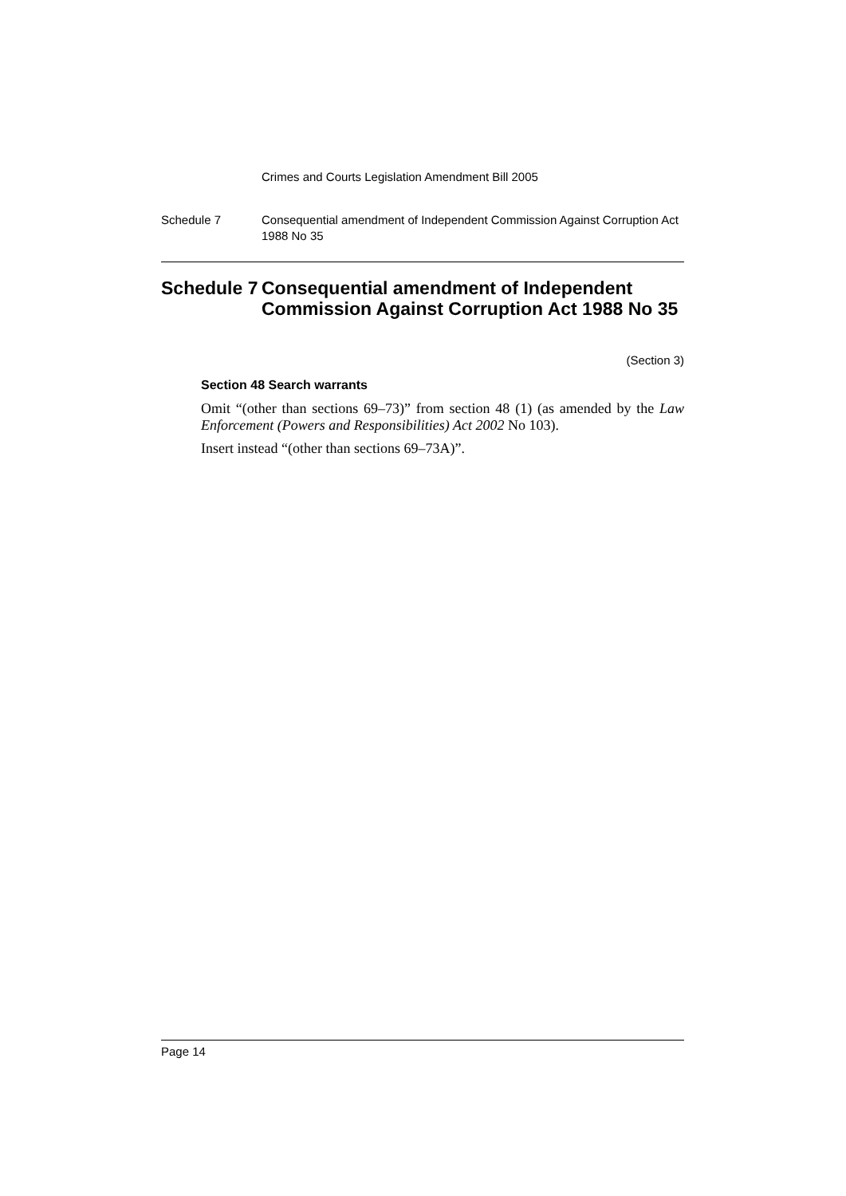Crimes and Courts Legislation Amendment Bill 2005
Schedule 7 Consequential amendment of Independent Commission Against Corruption Act 1988 No 35
Schedule 7
Consequential amendment of Independent Commission Against Corruption Act 1988 No 35
(Section 3)
Section 48 Search warrants
Omit “(other than sections 69–73)” from section 48 (1) (as amended by the Law Enforcement (Powers and Responsibilities) Act 2002 No 103).
Insert instead “(other than sections 69–73A)”.
Page 14